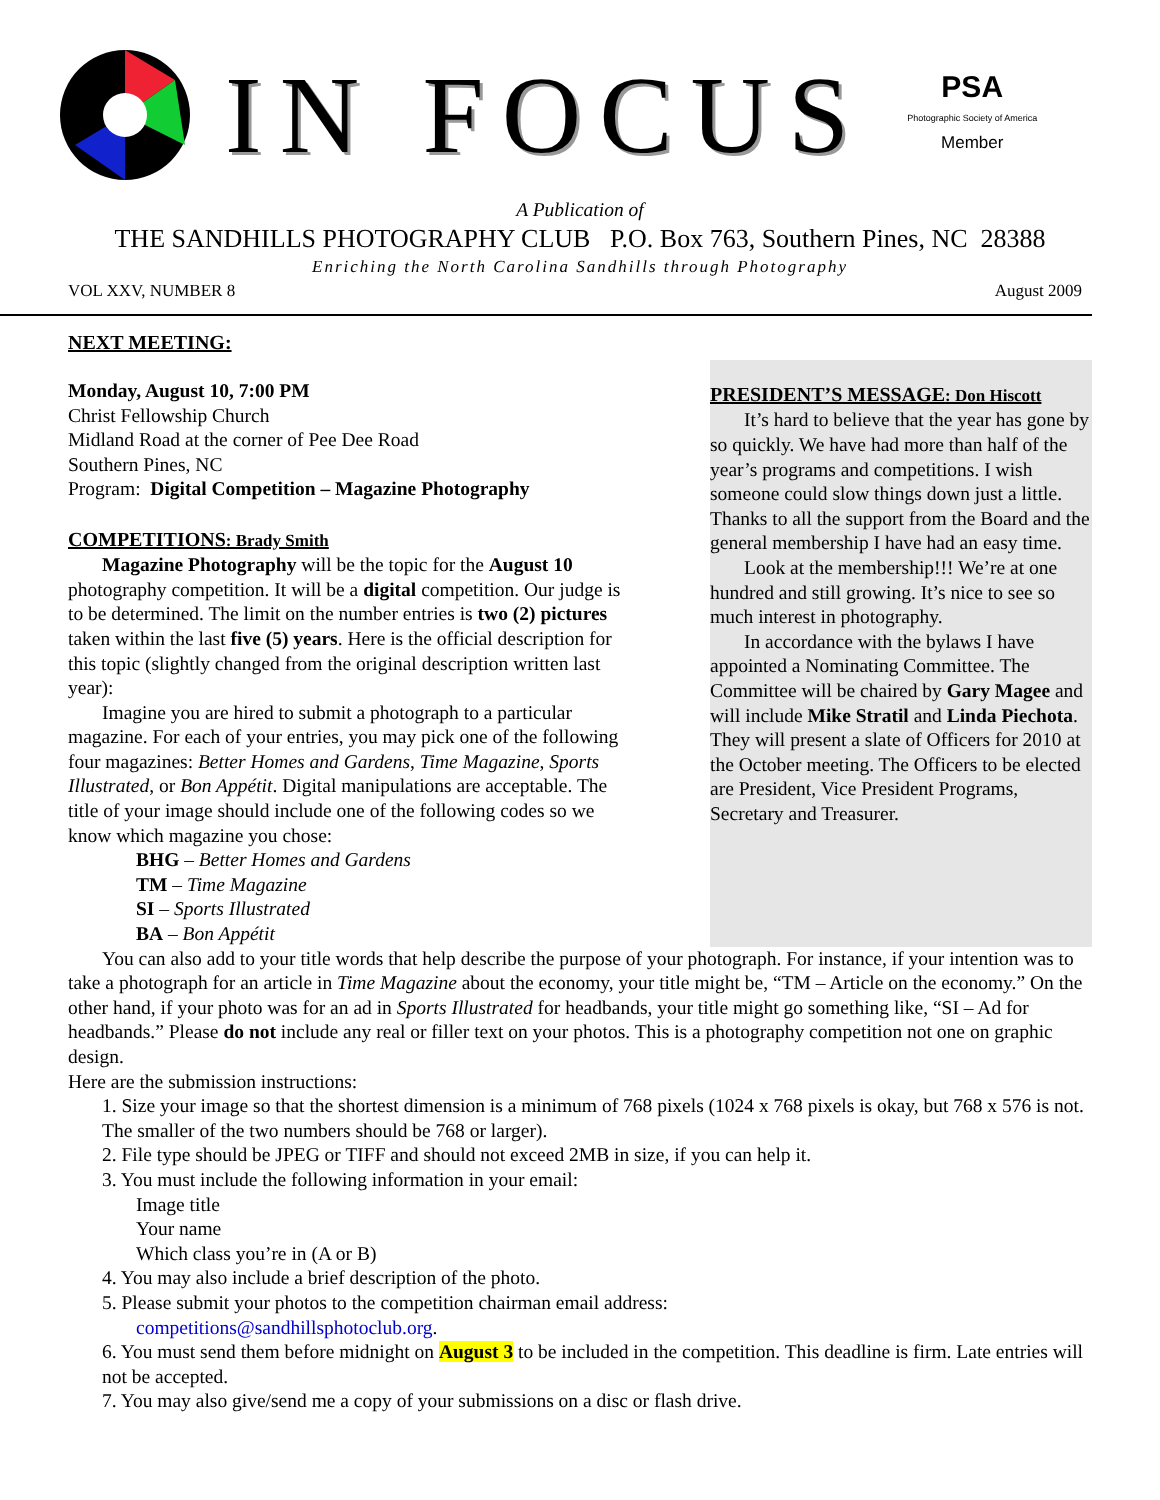IN FOCUS
PSA
Photographic Society of America
Member
A Publication of
THE SANDHILLS PHOTOGRAPHY CLUB P.O. Box 763, Southern Pines, NC 28388
Enriching the North Carolina Sandhills through Photography
VOL XXV, NUMBER 8 August 2009
NEXT MEETING:
Monday, August 10, 7:00 PM
Christ Fellowship Church
Midland Road at the corner of Pee Dee Road
Southern Pines, NC
Program: Digital Competition – Magazine Photography
COMPETITIONS: Brady Smith
Magazine Photography will be the topic for the August 10 photography competition. It will be a digital competition. Our judge is to be determined. The limit on the number entries is two (2) pictures taken within the last five (5) years. Here is the official description for this topic (slightly changed from the original description written last year):
Imagine you are hired to submit a photograph to a particular magazine. For each of your entries, you may pick one of the following four magazines: Better Homes and Gardens, Time Magazine, Sports Illustrated, or Bon Appétit. Digital manipulations are acceptable. The title of your image should include one of the following codes so we know which magazine you chose:
BHG – Better Homes and Gardens
TM – Time Magazine
SI – Sports Illustrated
BA – Bon Appétit
PRESIDENT’S MESSAGE: Don Hiscott
It’s hard to believe that the year has gone by so quickly. We have had more than half of the year’s programs and competitions. I wish someone could slow things down just a little. Thanks to all the support from the Board and the general membership I have had an easy time.
Look at the membership!!! We’re at one hundred and still growing. It’s nice to see so much interest in photography.
In accordance with the bylaws I have appointed a Nominating Committee. The Committee will be chaired by Gary Magee and will include Mike Stratil and Linda Piechota. They will present a slate of Officers for 2010 at the October meeting. The Officers to be elected are President, Vice President Programs, Secretary and Treasurer.
You can also add to your title words that help describe the purpose of your photograph. For instance, if your intention was to take a photograph for an article in Time Magazine about the economy, your title might be, “TM – Article on the economy.” On the other hand, if your photo was for an ad in Sports Illustrated for headbands, your title might go something like, “SI – Ad for headbands.” Please do not include any real or filler text on your photos. This is a photography competition not one on graphic design.
Here are the submission instructions:
1. Size your image so that the shortest dimension is a minimum of 768 pixels (1024 x 768 pixels is okay, but 768 x 576 is not. The smaller of the two numbers should be 768 or larger).
2. File type should be JPEG or TIFF and should not exceed 2MB in size, if you can help it.
3. You must include the following information in your email:
Image title
Your name
Which class you’re in (A or B)
4. You may also include a brief description of the photo.
5. Please submit your photos to the competition chairman email address:
competitions@sandhillsphotoclub.org.
6. You must send them before midnight on August 3 to be included in the competition. This deadline is firm. Late entries will not be accepted.
7. You may also give/send me a copy of your submissions on a disc or flash drive.